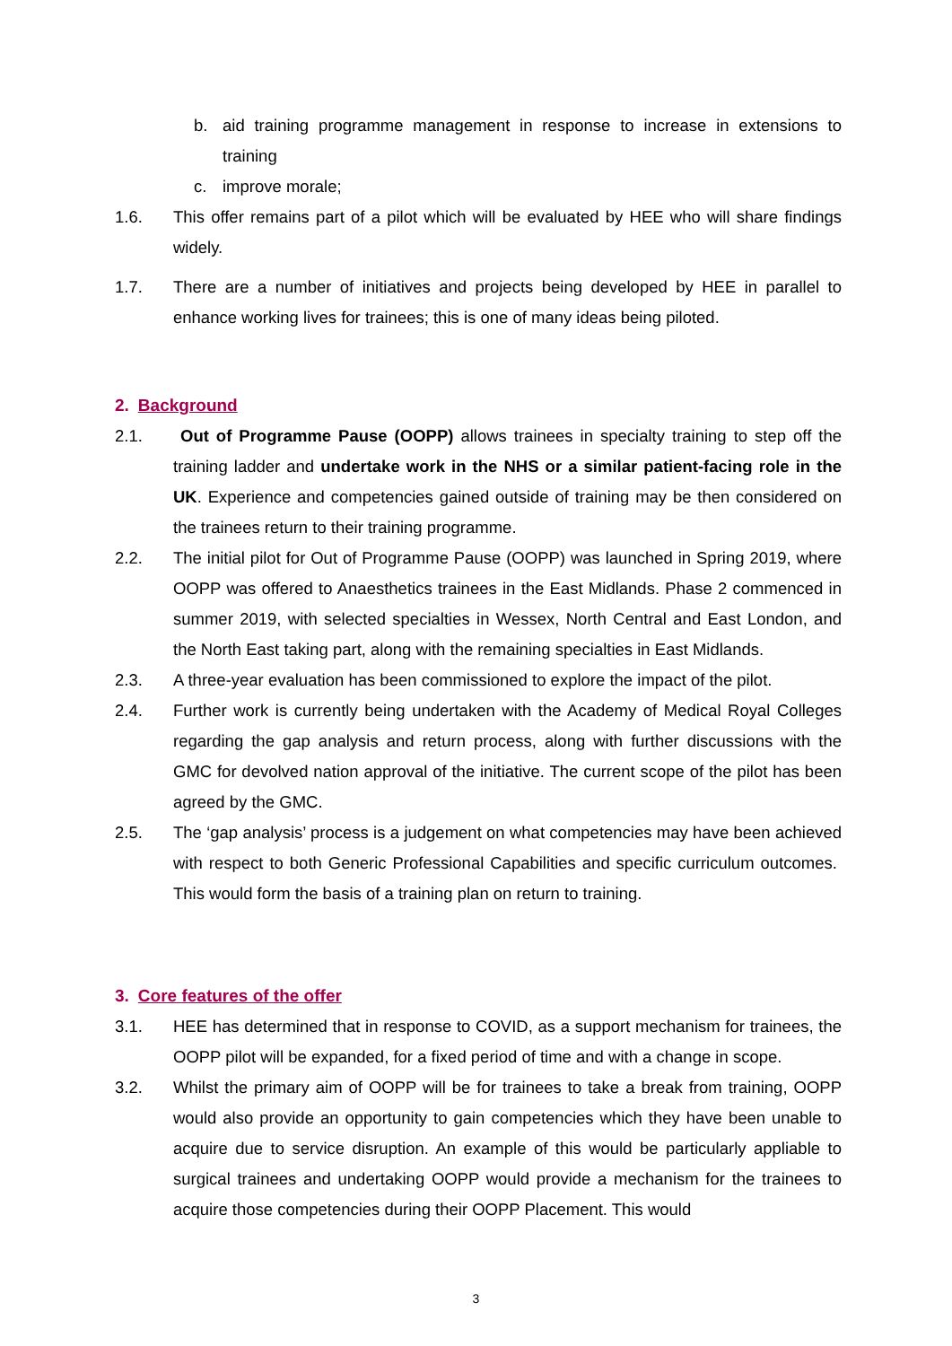b. aid training programme management in response to increase in extensions to training
c. improve morale;
1.6. This offer remains part of a pilot which will be evaluated by HEE who will share findings widely.
1.7. There are a number of initiatives and projects being developed by HEE in parallel to enhance working lives for trainees; this is one of many ideas being piloted.
2. Background
2.1. Out of Programme Pause (OOPP) allows trainees in specialty training to step off the training ladder and undertake work in the NHS or a similar patient-facing role in the UK. Experience and competencies gained outside of training may be then considered on the trainees return to their training programme.
2.2. The initial pilot for Out of Programme Pause (OOPP) was launched in Spring 2019, where OOPP was offered to Anaesthetics trainees in the East Midlands. Phase 2 commenced in summer 2019, with selected specialties in Wessex, North Central and East London, and the North East taking part, along with the remaining specialties in East Midlands.
2.3. A three-year evaluation has been commissioned to explore the impact of the pilot.
2.4. Further work is currently being undertaken with the Academy of Medical Royal Colleges regarding the gap analysis and return process, along with further discussions with the GMC for devolved nation approval of the initiative. The current scope of the pilot has been agreed by the GMC.
2.5. The ‘gap analysis’ process is a judgement on what competencies may have been achieved with respect to both Generic Professional Capabilities and specific curriculum outcomes. This would form the basis of a training plan on return to training.
3. Core features of the offer
3.1. HEE has determined that in response to COVID, as a support mechanism for trainees, the OOPP pilot will be expanded, for a fixed period of time and with a change in scope.
3.2. Whilst the primary aim of OOPP will be for trainees to take a break from training, OOPP would also provide an opportunity to gain competencies which they have been unable to acquire due to service disruption. An example of this would be particularly appliable to surgical trainees and undertaking OOPP would provide a mechanism for the trainees to acquire those competencies during their OOPP Placement. This would
3